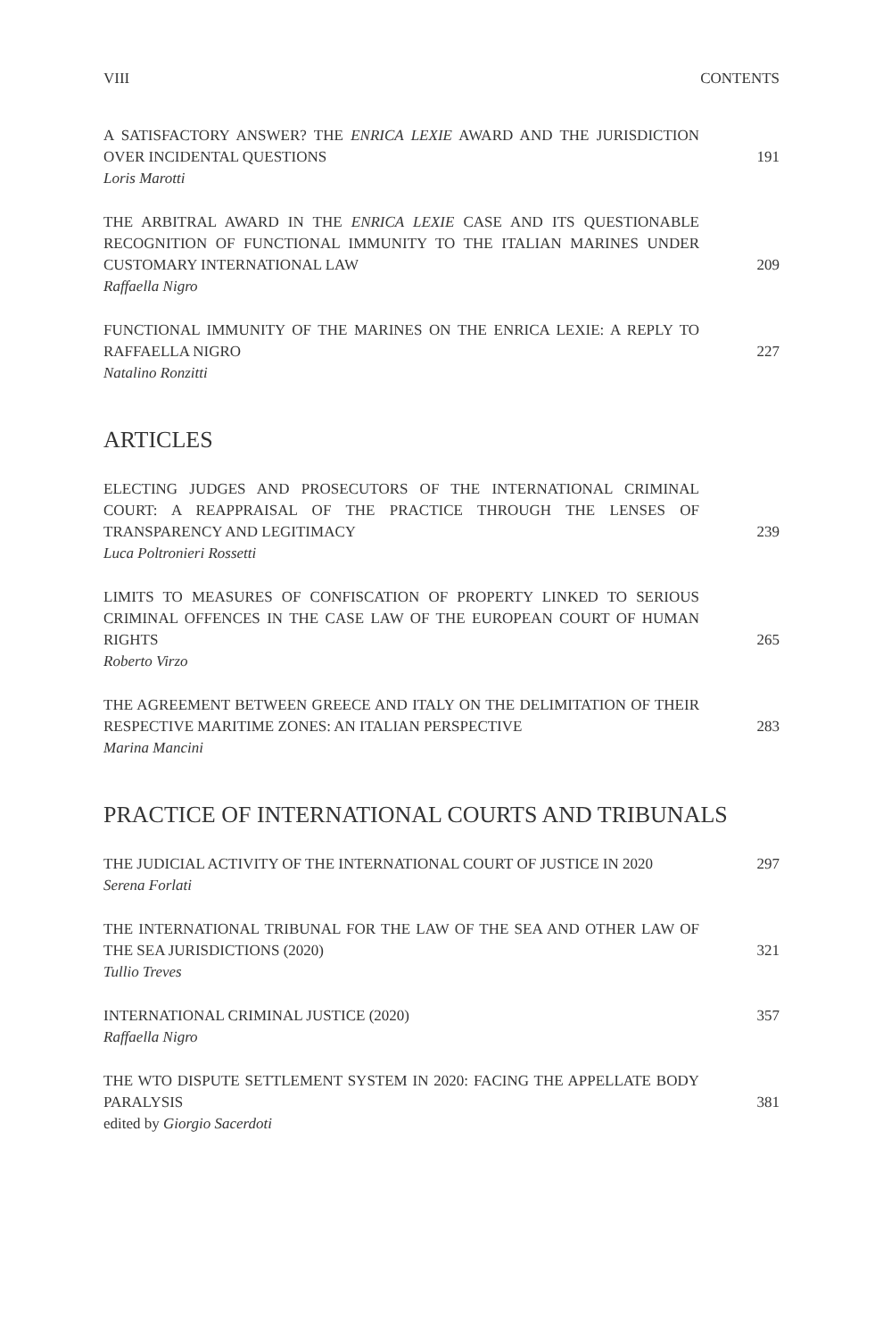VIII CONTENTS
A SATISFACTORY ANSWER? THE ENRICA LEXIE AWARD AND THE JURISDICTION OVER INCIDENTAL QUESTIONS
Loris Marotti
191
THE ARBITRAL AWARD IN THE ENRICA LEXIE CASE AND ITS QUESTIONABLE RECOGNITION OF FUNCTIONAL IMMUNITY TO THE ITALIAN MARINES UNDER CUSTOMARY INTERNATIONAL LAW
Raffaella Nigro
209
FUNCTIONAL IMMUNITY OF THE MARINES ON THE ENRICA LEXIE: A REPLY TO RAFFAELLA NIGRO
Natalino Ronzitti
227
ARTICLES
ELECTING JUDGES AND PROSECUTORS OF THE INTERNATIONAL CRIMINAL COURT: A REAPPRAISAL OF THE PRACTICE THROUGH THE LENSES OF TRANSPARENCY AND LEGITIMACY
Luca Poltronieri Rossetti
239
LIMITS TO MEASURES OF CONFISCATION OF PROPERTY LINKED TO SERIOUS CRIMINAL OFFENCES IN THE CASE LAW OF THE EUROPEAN COURT OF HUMAN RIGHTS
Roberto Virzo
265
THE AGREEMENT BETWEEN GREECE AND ITALY ON THE DELIMITATION OF THEIR RESPECTIVE MARITIME ZONES: AN ITALIAN PERSPECTIVE
Marina Mancini
283
PRACTICE OF INTERNATIONAL COURTS AND TRIBUNALS
THE JUDICIAL ACTIVITY OF THE INTERNATIONAL COURT OF JUSTICE IN 2020
Serena Forlati
297
THE INTERNATIONAL TRIBUNAL FOR THE LAW OF THE SEA AND OTHER LAW OF THE SEA JURISDICTIONS (2020)
Tullio Treves
321
INTERNATIONAL CRIMINAL JUSTICE (2020)
Raffaella Nigro
357
THE WTO DISPUTE SETTLEMENT SYSTEM IN 2020: FACING THE APPELLATE BODY PARALYSIS
edited by Giorgio Sacerdoti
381